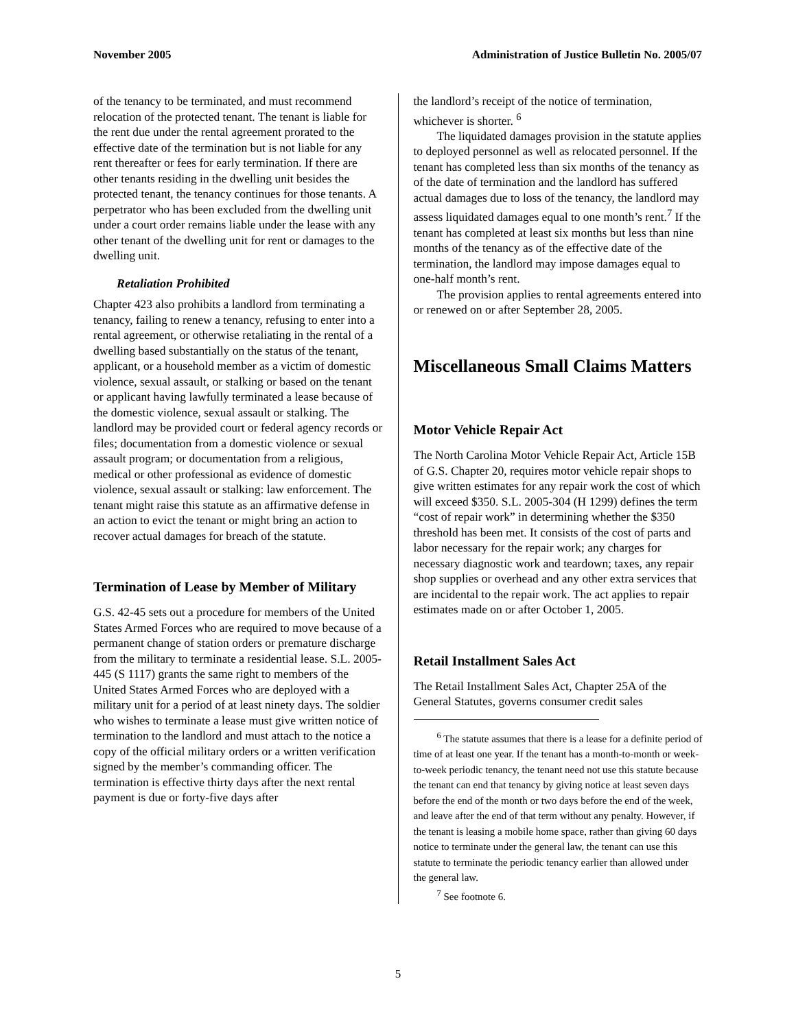November 2005 Administration of Justice Bulletin No. 2005/07
of the tenancy to be terminated, and must recommend relocation of the protected tenant. The tenant is liable for the rent due under the rental agreement prorated to the effective date of the termination but is not liable for any rent thereafter or fees for early termination. If there are other tenants residing in the dwelling unit besides the protected tenant, the tenancy continues for those tenants. A perpetrator who has been excluded from the dwelling unit under a court order remains liable under the lease with any other tenant of the dwelling unit for rent or damages to the dwelling unit.
Retaliation Prohibited
Chapter 423 also prohibits a landlord from terminating a tenancy, failing to renew a tenancy, refusing to enter into a rental agreement, or otherwise retaliating in the rental of a dwelling based substantially on the status of the tenant, applicant, or a household member as a victim of domestic violence, sexual assault, or stalking or based on the tenant or applicant having lawfully terminated a lease because of the domestic violence, sexual assault or stalking. The landlord may be provided court or federal agency records or files; documentation from a domestic violence or sexual assault program; or documentation from a religious, medical or other professional as evidence of domestic violence, sexual assault or stalking: law enforcement. The tenant might raise this statute as an affirmative defense in an action to evict the tenant or might bring an action to recover actual damages for breach of the statute.
Termination of Lease by Member of Military
G.S. 42-45 sets out a procedure for members of the United States Armed Forces who are required to move because of a permanent change of station orders or premature discharge from the military to terminate a residential lease. S.L. 2005-445 (S 1117) grants the same right to members of the United States Armed Forces who are deployed with a military unit for a period of at least ninety days. The soldier who wishes to terminate a lease must give written notice of termination to the landlord and must attach to the notice a copy of the official military orders or a written verification signed by the member’s commanding officer. The termination is effective thirty days after the next rental payment is due or forty-five days after
the landlord’s receipt of the notice of termination, whichever is shorter. <sup>6</sup>
The liquidated damages provision in the statute applies to deployed personnel as well as relocated personnel. If the tenant has completed less than six months of the tenancy as of the date of termination and the landlord has suffered actual damages due to loss of the tenancy, the landlord may assess liquidated damages equal to one month’s rent.<sup>7</sup> If the tenant has completed at least six months but less than nine months of the tenancy as of the effective date of the termination, the landlord may impose damages equal to one-half month’s rent.
The provision applies to rental agreements entered into or renewed on or after September 28, 2005.
Miscellaneous Small Claims Matters
Motor Vehicle Repair Act
The North Carolina Motor Vehicle Repair Act, Article 15B of G.S. Chapter 20, requires motor vehicle repair shops to give written estimates for any repair work the cost of which will exceed $350. S.L. 2005-304 (H 1299) defines the term “cost of repair work” in determining whether the $350 threshold has been met. It consists of the cost of parts and labor necessary for the repair work; any charges for necessary diagnostic work and teardown; taxes, any repair shop supplies or overhead and any other extra services that are incidental to the repair work. The act applies to repair estimates made on or after October 1, 2005.
Retail Installment Sales Act
The Retail Installment Sales Act, Chapter 25A of the General Statutes, governs consumer credit sales
<sup>6</sup> The statute assumes that there is a lease for a definite period of time of at least one year. If the tenant has a month-to-month or week-to-week periodic tenancy, the tenant need not use this statute because the tenant can end that tenancy by giving notice at least seven days before the end of the month or two days before the end of the week, and leave after the end of that term without any penalty. However, if the tenant is leasing a mobile home space, rather than giving 60 days notice to terminate under the general law, the tenant can use this statute to terminate the periodic tenancy earlier than allowed under the general law.
<sup>7</sup> See footnote 6.
5